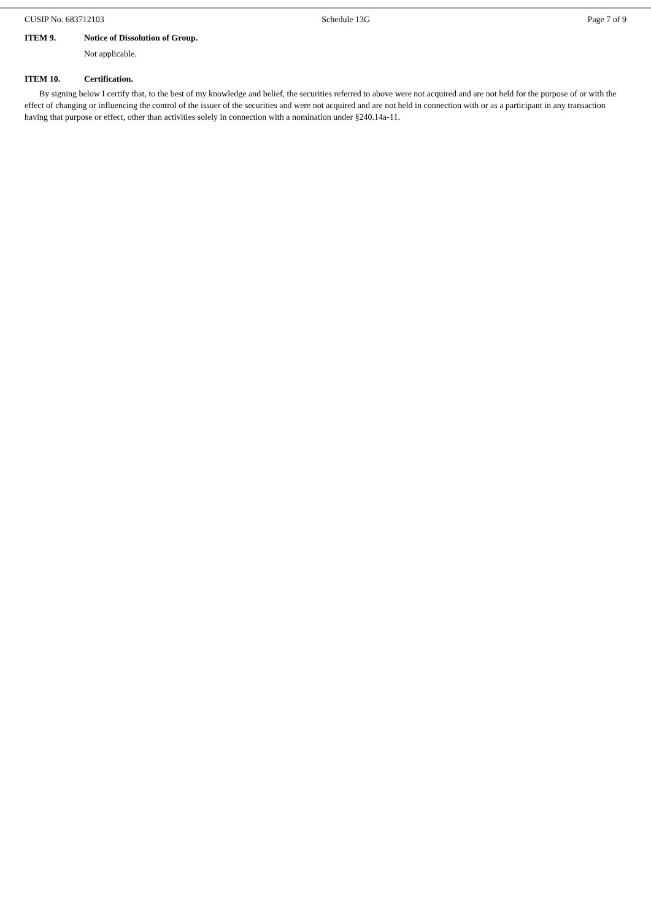CUSIP No. 683712103 Schedule 13G Page 7 of 9
ITEM 9. Notice of Dissolution of Group.
Not applicable.
ITEM 10. Certification.
By signing below I certify that, to the best of my knowledge and belief, the securities referred to above were not acquired and are not held for the purpose of or with the effect of changing or influencing the control of the issuer of the securities and were not acquired and are not held in connection with or as a participant in any transaction having that purpose or effect, other than activities solely in connection with a nomination under §240.14a-11.